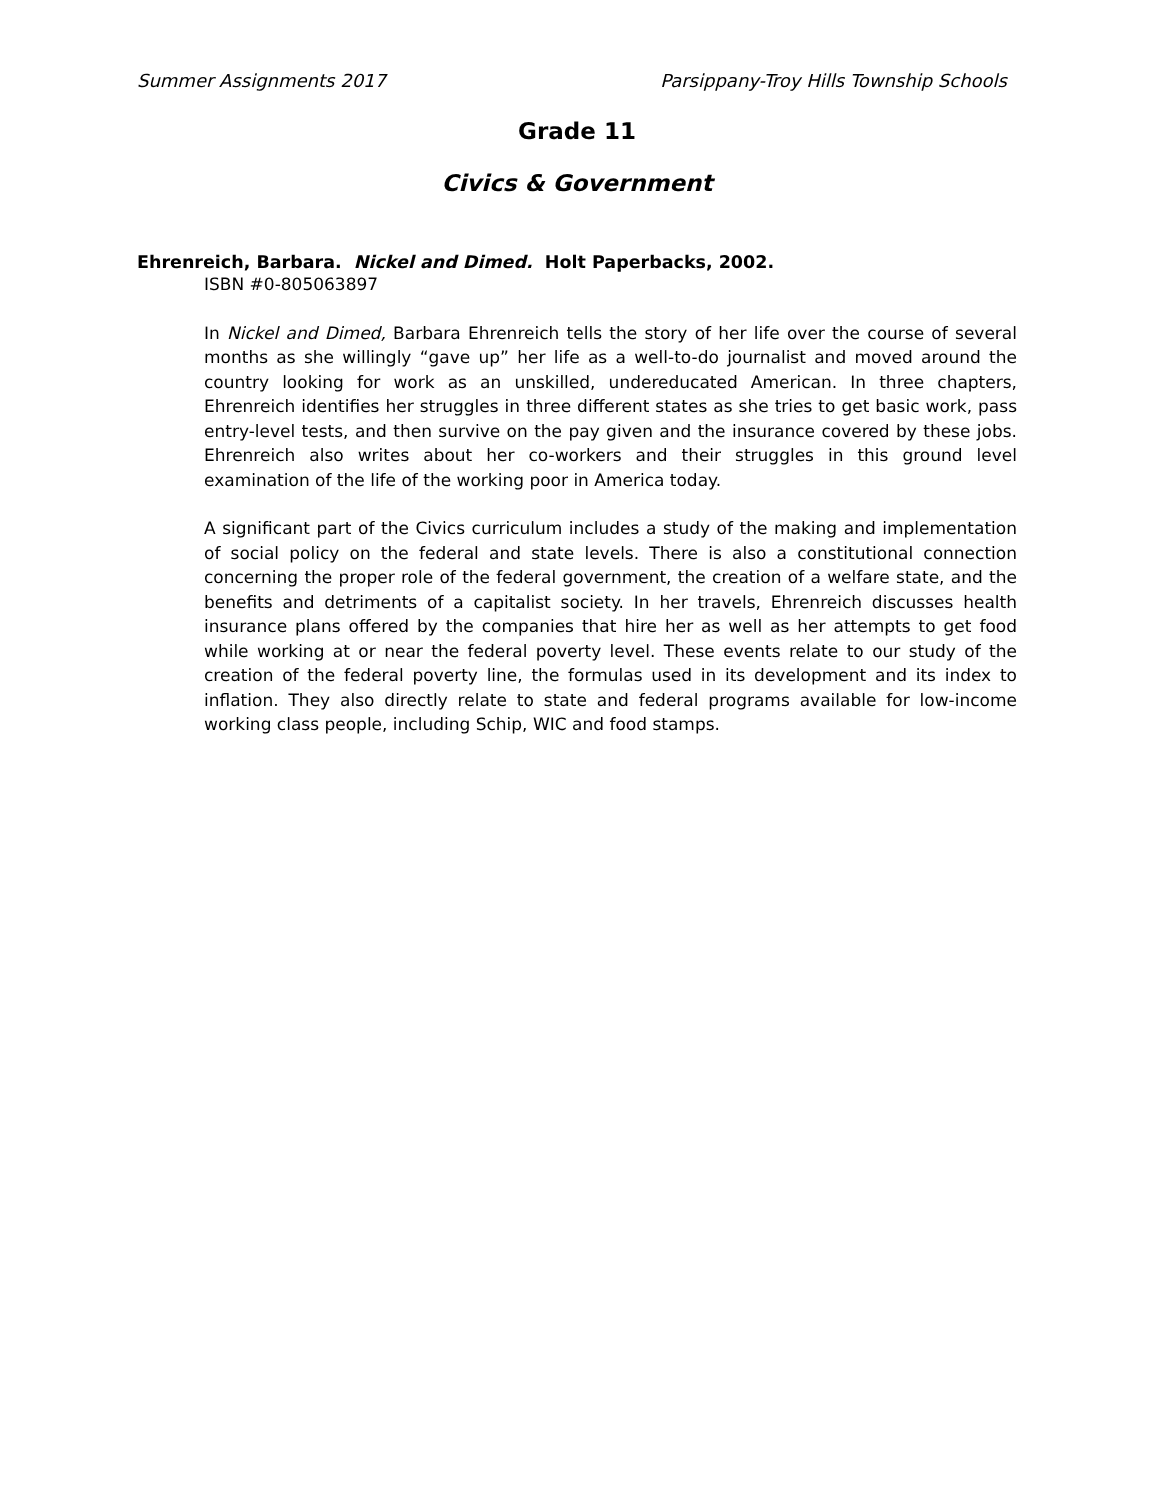Summer Assignments 2017 Parsippany-Troy Hills Township Schools
Grade 11
Civics & Government
Ehrenreich, Barbara. Nickel and Dimed. Holt Paperbacks, 2002.
ISBN #0-805063897
In Nickel and Dimed, Barbara Ehrenreich tells the story of her life over the course of several months as she willingly “gave up” her life as a well-to-do journalist and moved around the country looking for work as an unskilled, undereducated American. In three chapters, Ehrenreich identifies her struggles in three different states as she tries to get basic work, pass entry-level tests, and then survive on the pay given and the insurance covered by these jobs. Ehrenreich also writes about her co-workers and their struggles in this ground level examination of the life of the working poor in America today.
A significant part of the Civics curriculum includes a study of the making and implementation of social policy on the federal and state levels. There is also a constitutional connection concerning the proper role of the federal government, the creation of a welfare state, and the benefits and detriments of a capitalist society. In her travels, Ehrenreich discusses health insurance plans offered by the companies that hire her as well as her attempts to get food while working at or near the federal poverty level. These events relate to our study of the creation of the federal poverty line, the formulas used in its development and its index to inflation. They also directly relate to state and federal programs available for low-income working class people, including Schip, WIC and food stamps.